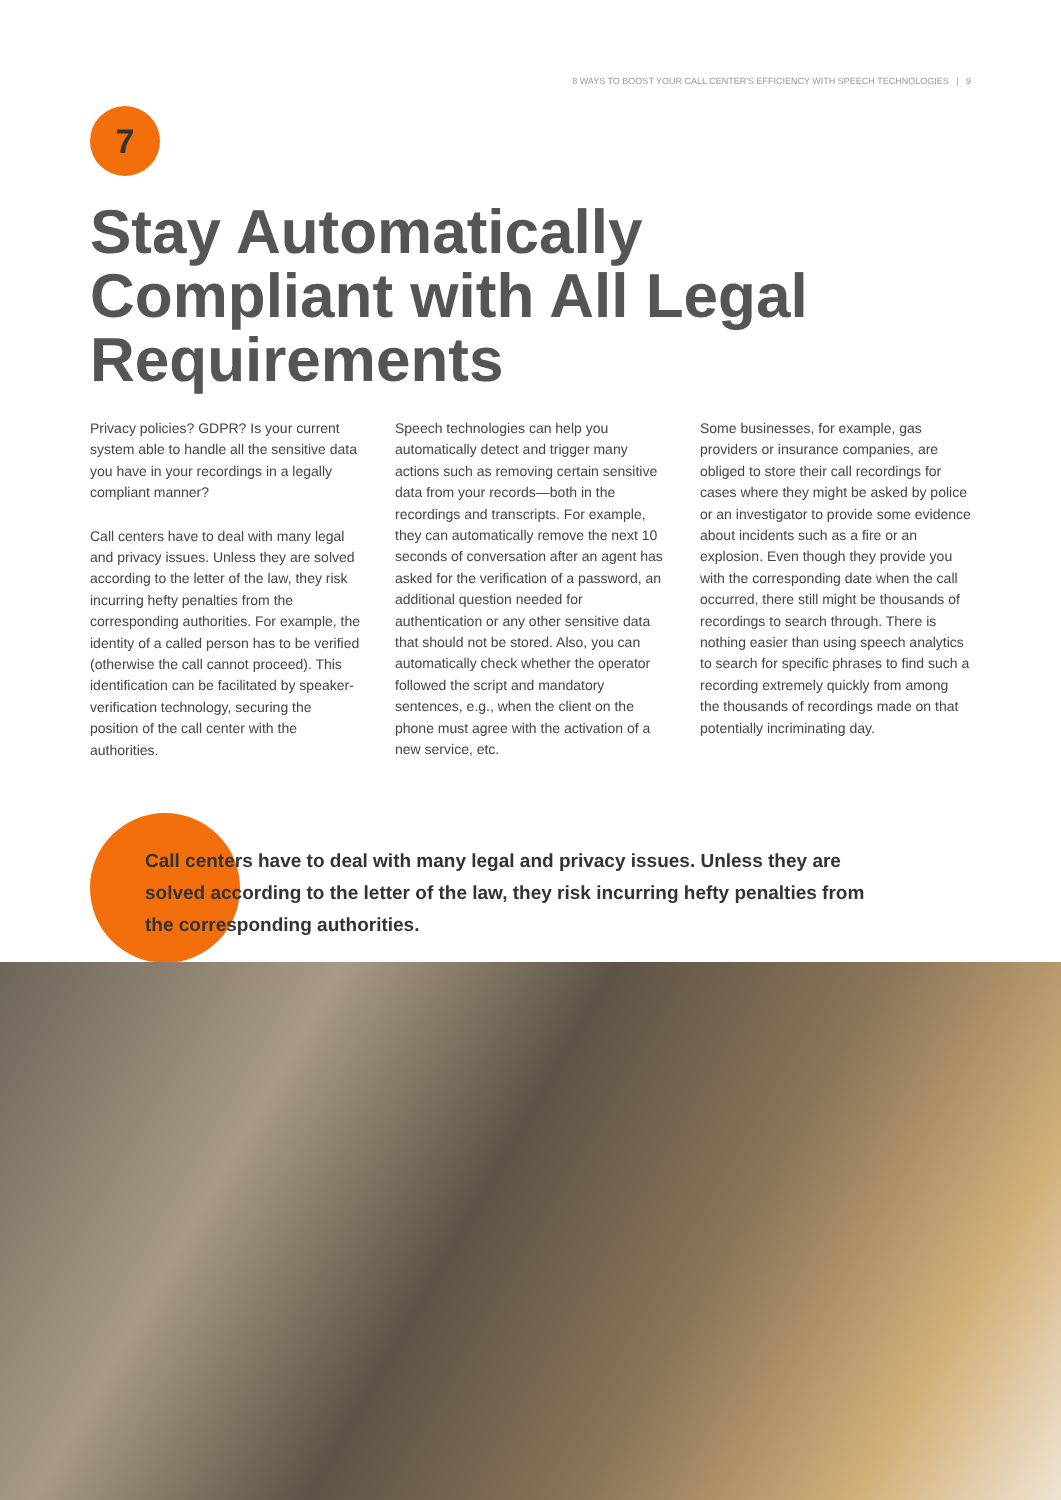8 WAYS TO BOOST YOUR CALL CENTER'S EFFICIENCY WITH SPEECH TECHNOLOGIES | 9
7
Stay Automatically Compliant with All Legal Requirements
Privacy policies? GDPR? Is your current system able to handle all the sensitive data you have in your recordings in a legally compliant manner?
Call centers have to deal with many legal and privacy issues. Unless they are solved according to the letter of the law, they risk incurring hefty penalties from the corresponding authorities. For example, the identity of a called person has to be verified (otherwise the call cannot proceed). This identification can be facilitated by speaker-verification technology, securing the position of the call center with the authorities.
Speech technologies can help you automatically detect and trigger many actions such as removing certain sensitive data from your records—both in the recordings and transcripts. For example, they can automatically remove the next 10 seconds of conversation after an agent has asked for the verification of a password, an additional question needed for authentication or any other sensitive data that should not be stored. Also, you can automatically check whether the operator followed the script and mandatory sentences, e.g., when the client on the phone must agree with the activation of a new service, etc.
Some businesses, for example, gas providers or insurance companies, are obliged to store their call recordings for cases where they might be asked by police or an investigator to provide some evidence about incidents such as a fire or an explosion. Even though they provide you with the corresponding date when the call occurred, there still might be thousands of recordings to search through. There is nothing easier than using speech analytics to search for specific phrases to find such a recording extremely quickly from among the thousands of recordings made on that potentially incriminating day.
Call centers have to deal with many legal and privacy issues. Unless they are solved according to the letter of the law, they risk incurring hefty penalties from the corresponding authorities.